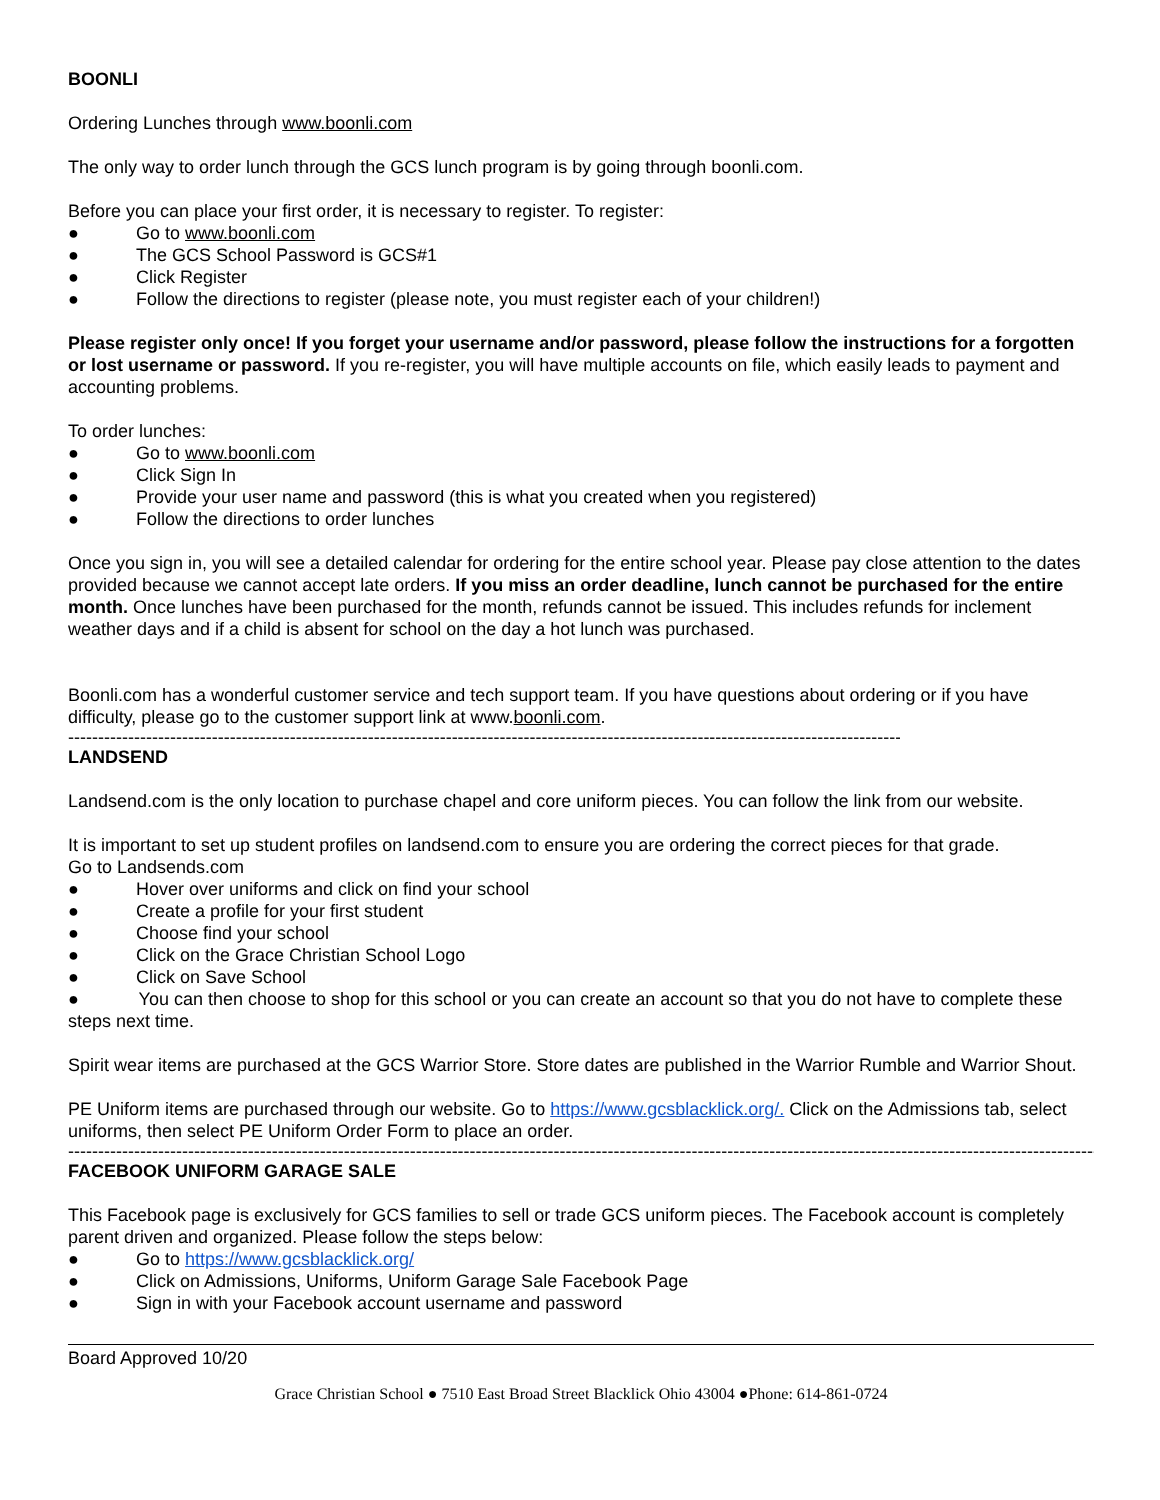BOONLI
Ordering Lunches through www.boonli.com
The only way to order lunch through the GCS lunch program is by going through boonli.com.
Before you can place your first order, it is necessary to register. To register:
● Go to www.boonli.com
● The GCS School Password is GCS#1
● Click Register
● Follow the directions to register (please note, you must register each of your children!)
Please register only once! If you forget your username and/or password, please follow the instructions for a forgotten or lost username or password. If you re-register, you will have multiple accounts on file, which easily leads to payment and accounting problems.
To order lunches:
● Go to www.boonli.com
● Click Sign In
● Provide your user name and password (this is what you created when you registered)
● Follow the directions to order lunches
Once you sign in, you will see a detailed calendar for ordering for the entire school year. Please pay close attention to the dates provided because we cannot accept late orders. If you miss an order deadline, lunch cannot be purchased for the entire month. Once lunches have been purchased for the month, refunds cannot be issued. This includes refunds for inclement weather days and if a child is absent for school on the day a hot lunch was purchased.
Boonli.com has a wonderful customer service and tech support team. If you have questions about ordering or if you have difficulty, please go to the customer support link at www.boonli.com.
--------------------------------------------------------------------------------------------------------------------------------------------
LANDSEND
Landsend.com is the only location to purchase chapel and core uniform pieces. You can follow the link from our website.
It is important to set up student profiles on landsend.com to ensure you are ordering the correct pieces for that grade.
Go to Landsends.com
● Hover over uniforms and click on find your school
● Create a profile for your first student
● Choose find your school
● Click on the Grace Christian School Logo
● Click on Save School
● You can then choose to shop for this school or you can create an account so that you do not have to complete these steps next time.
Spirit wear items are purchased at the GCS Warrior Store. Store dates are published in the Warrior Rumble and Warrior Shout.
PE Uniform items are purchased through our website. Go to https://www.gcsblacklick.org/. Click on the Admissions tab, select uniforms, then select PE Uniform Order Form to place an order.
--------------------------------------------------------------------------------------------------------------------------------------------------------------------------------------
FACEBOOK UNIFORM GARAGE SALE
This Facebook page is exclusively for GCS families to sell or trade GCS uniform pieces. The Facebook account is completely parent driven and organized. Please follow the steps below:
● Go to https://www.gcsblacklick.org/
● Click on Admissions, Uniforms, Uniform Garage Sale Facebook Page
● Sign in with your Facebook account username and password
Board Approved 10/20
Grace Christian School ● 7510 East Broad Street Blacklick Ohio 43004 ●Phone: 614-861-0724